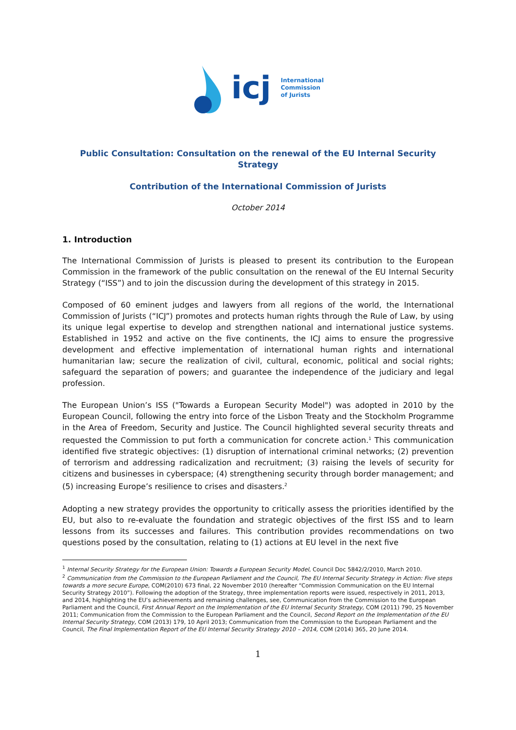icj
International
Commission
of Jurists
Public Consultation: Consultation on the renewal of the EU Internal Security Strategy
Contribution of the International Commission of Jurists
October 2014
1. Introduction
The International Commission of Jurists is pleased to present its contribution to the European Commission in the framework of the public consultation on the renewal of the EU Internal Security Strategy (“ISS”) and to join the discussion during the development of this strategy in 2015.
Composed of 60 eminent judges and lawyers from all regions of the world, the International Commission of Jurists (“ICJ”) promotes and protects human rights through the Rule of Law, by using its unique legal expertise to develop and strengthen national and international justice systems. Established in 1952 and active on the five continents, the ICJ aims to ensure the progressive development and effective implementation of international human rights and international humanitarian law; secure the realization of civil, cultural, economic, political and social rights; safeguard the separation of powers; and guarantee the independence of the judiciary and legal profession.
The European Union’s ISS ("Towards a European Security Model") was adopted in 2010 by the European Council, following the entry into force of the Lisbon Treaty and the Stockholm Programme in the Area of Freedom, Security and Justice. The Council highlighted several security threats and requested the Commission to put forth a communication for concrete action.<sup>1</sup> This communication identified five strategic objectives: (1) disruption of international criminal networks; (2) prevention of terrorism and addressing radicalization and recruitment; (3) raising the levels of security for citizens and businesses in cyberspace; (4) strengthening security through border management; and (5) increasing Europe’s resilience to crises and disasters.<sup>2</sup>
Adopting a new strategy provides the opportunity to critically assess the priorities identified by the EU, but also to re-evaluate the foundation and strategic objectives of the first ISS and to learn lessons from its successes and failures. This contribution provides recommendations on two questions posed by the consultation, relating to (1) actions at EU level in the next five
<sup>1</sup> Internal Security Strategy for the European Union: Towards a European Security Model, Council Doc 5842/2/2010, March 2010.
<sup>2</sup> Communication from the Commission to the European Parliament and the Council, The EU Internal Security Strategy in Action: Five steps towards a more secure Europe, COM(2010) 673 final, 22 November 2010 (hereafter “Commission Communication on the EU Internal Security Strategy 2010”). Following the adoption of the Strategy, three implementation reports were issued, respectively in 2011, 2013, and 2014, highlighting the EU’s achievements and remaining challenges, see, Communication from the Commission to the European Parliament and the Council, First Annual Report on the Implementation of the EU Internal Security Strategy, COM (2011) 790, 25 November 2011; Communication from the Commission to the European Parliament and the Council, Second Report on the Implementation of the EU Internal Security Strategy, COM (2013) 179, 10 April 2013; Communication from the Commission to the European Parliament and the Council, The Final Implementation Report of the EU Internal Security Strategy 2010 – 2014, COM (2014) 365, 20 June 2014.
1